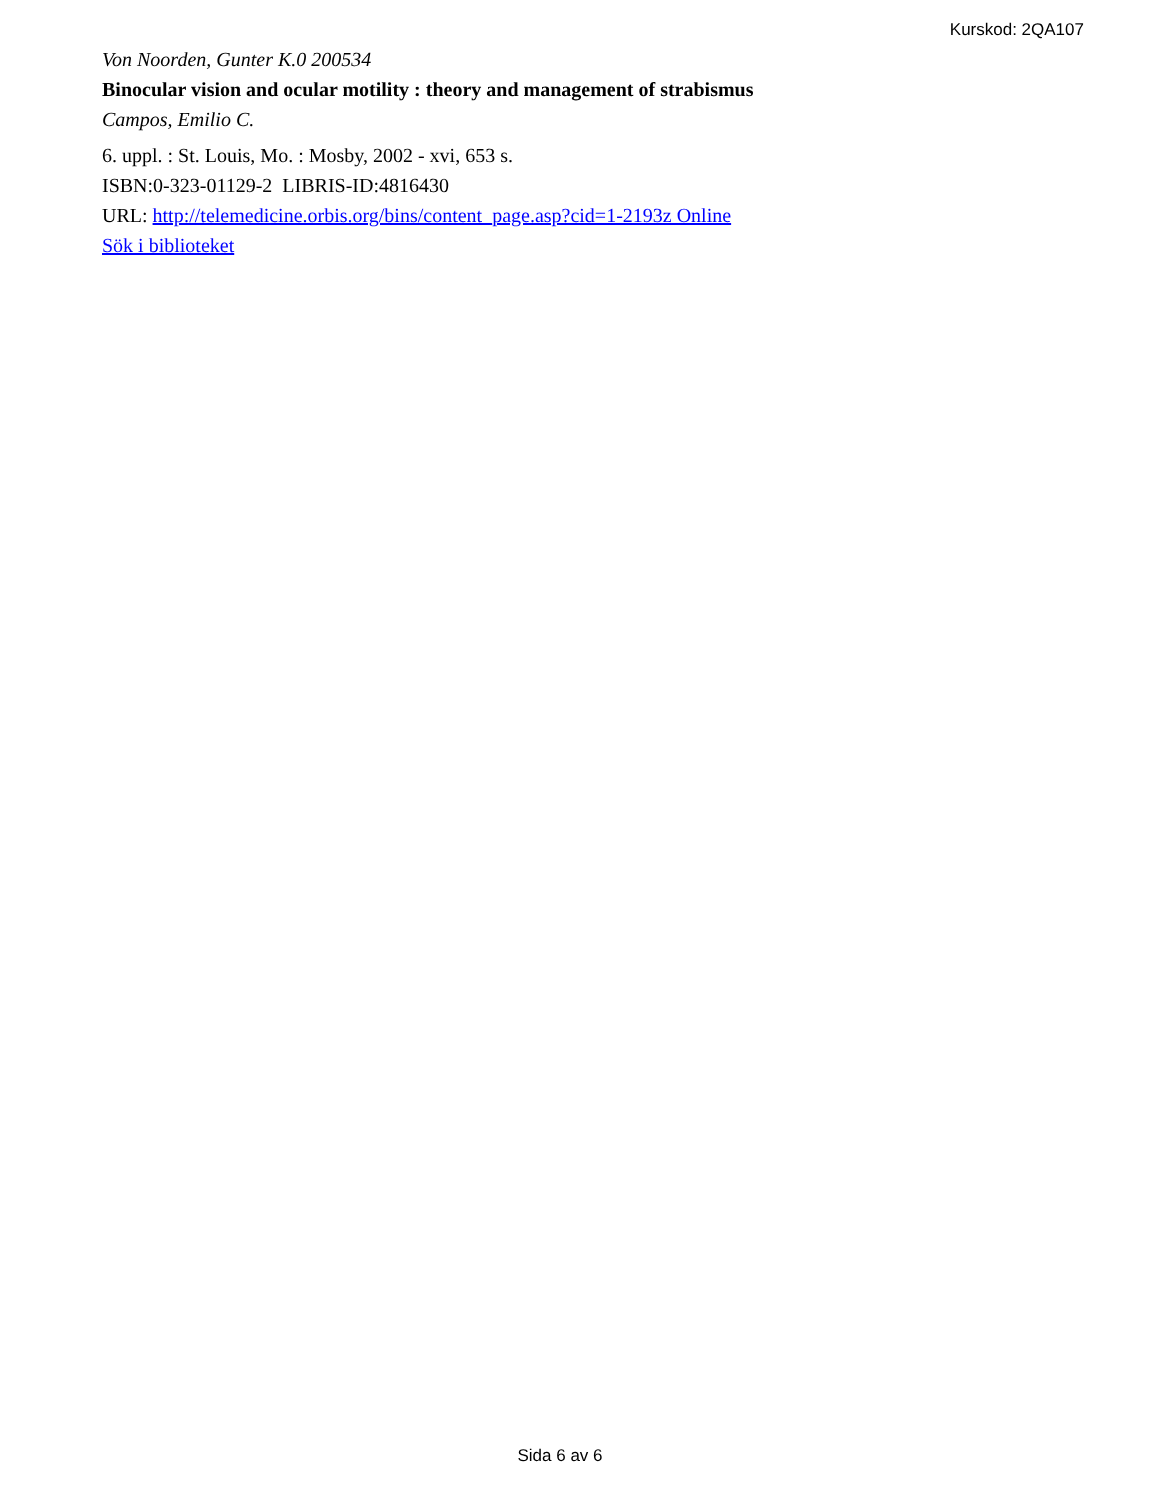Kurskod: 2QA107
Von Noorden, Gunter K.0 200534
Binocular vision and ocular motility : theory and management of strabismus
Campos, Emilio C.
6. uppl. : St. Louis, Mo. : Mosby, 2002 - xvi, 653 s.
ISBN:0-323-01129-2 LIBRIS-ID:4816430
URL: http://telemedicine.orbis.org/bins/content_page.asp?cid=1-2193z Online
Sök i biblioteket
Sida 6 av 6